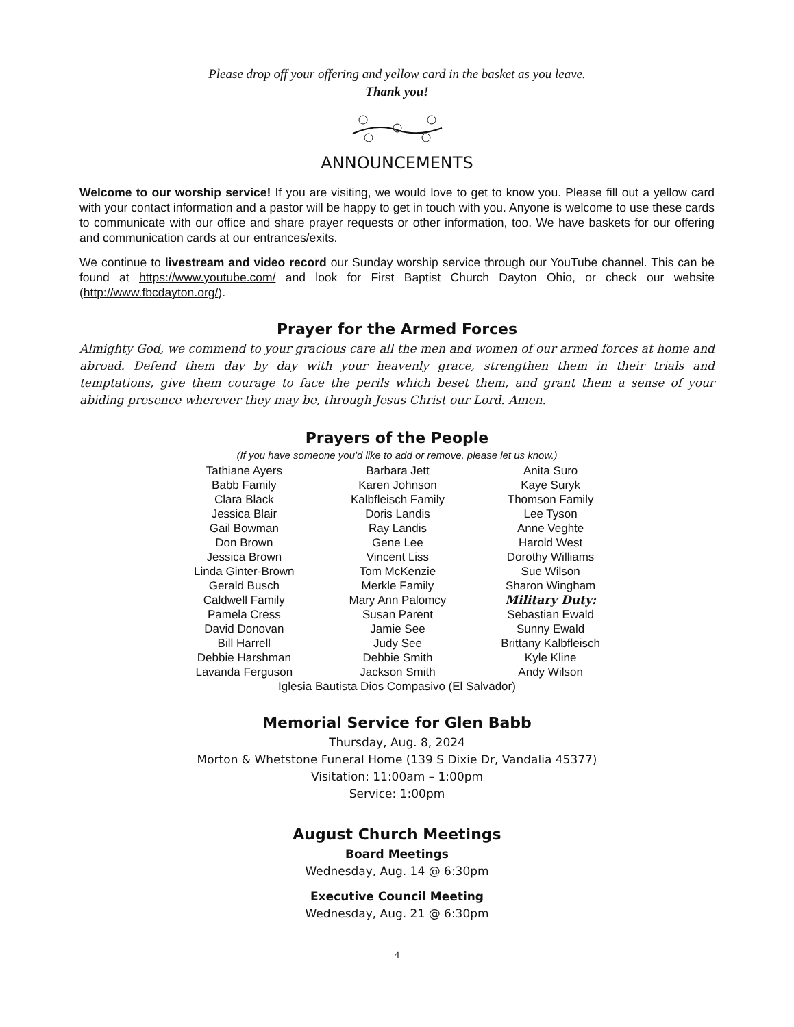Please drop off your offering and yellow card in the basket as you leave.
Thank you!
ANNOUNCEMENTS
Welcome to our worship service! If you are visiting, we would love to get to know you. Please fill out a yellow card with your contact information and a pastor will be happy to get in touch with you. Anyone is welcome to use these cards to communicate with our office and share prayer requests or other information, too. We have baskets for our offering and communication cards at our entrances/exits.
We continue to livestream and video record our Sunday worship service through our YouTube channel. This can be found at https://www.youtube.com/ and look for First Baptist Church Dayton Ohio, or check our website (http://www.fbcdayton.org/).
Prayer for the Armed Forces
Almighty God, we commend to your gracious care all the men and women of our armed forces at home and abroad. Defend them day by day with your heavenly grace, strengthen them in their trials and temptations, give them courage to face the perils which beset them, and grant them a sense of your abiding presence wherever they may be, through Jesus Christ our Lord. Amen.
Prayers of the People
(If you have someone you'd like to add or remove, please let us know.)
| Tathiane Ayers | Barbara Jett | Anita Suro |
| Babb Family | Karen Johnson | Kaye Suryk |
| Clara Black | Kalbfleisch Family | Thomson Family |
| Jessica Blair | Doris Landis | Lee Tyson |
| Gail Bowman | Ray Landis | Anne Veghte |
| Don Brown | Gene Lee | Harold West |
| Jessica Brown | Vincent Liss | Dorothy Williams |
| Linda Ginter-Brown | Tom McKenzie | Sue Wilson |
| Gerald Busch | Merkle Family | Sharon Wingham |
| Caldwell Family | Mary Ann Palomcy | Military Duty: |
| Pamela Cress | Susan Parent | Sebastian Ewald |
| David Donovan | Jamie See | Sunny Ewald |
| Bill Harrell | Judy See | Brittany Kalbfleisch |
| Debbie Harshman | Debbie Smith | Kyle Kline |
| Lavanda Ferguson | Jackson Smith | Andy Wilson |
| Iglesia Bautista Dios Compasivo (El Salvador) | | |
Memorial Service for Glen Babb
Thursday, Aug. 8, 2024
Morton & Whetstone Funeral Home (139 S Dixie Dr, Vandalia 45377)
Visitation: 11:00am – 1:00pm
Service: 1:00pm
August Church Meetings
Board Meetings
Wednesday, Aug. 14 @ 6:30pm
Executive Council Meeting
Wednesday, Aug. 21 @ 6:30pm
4